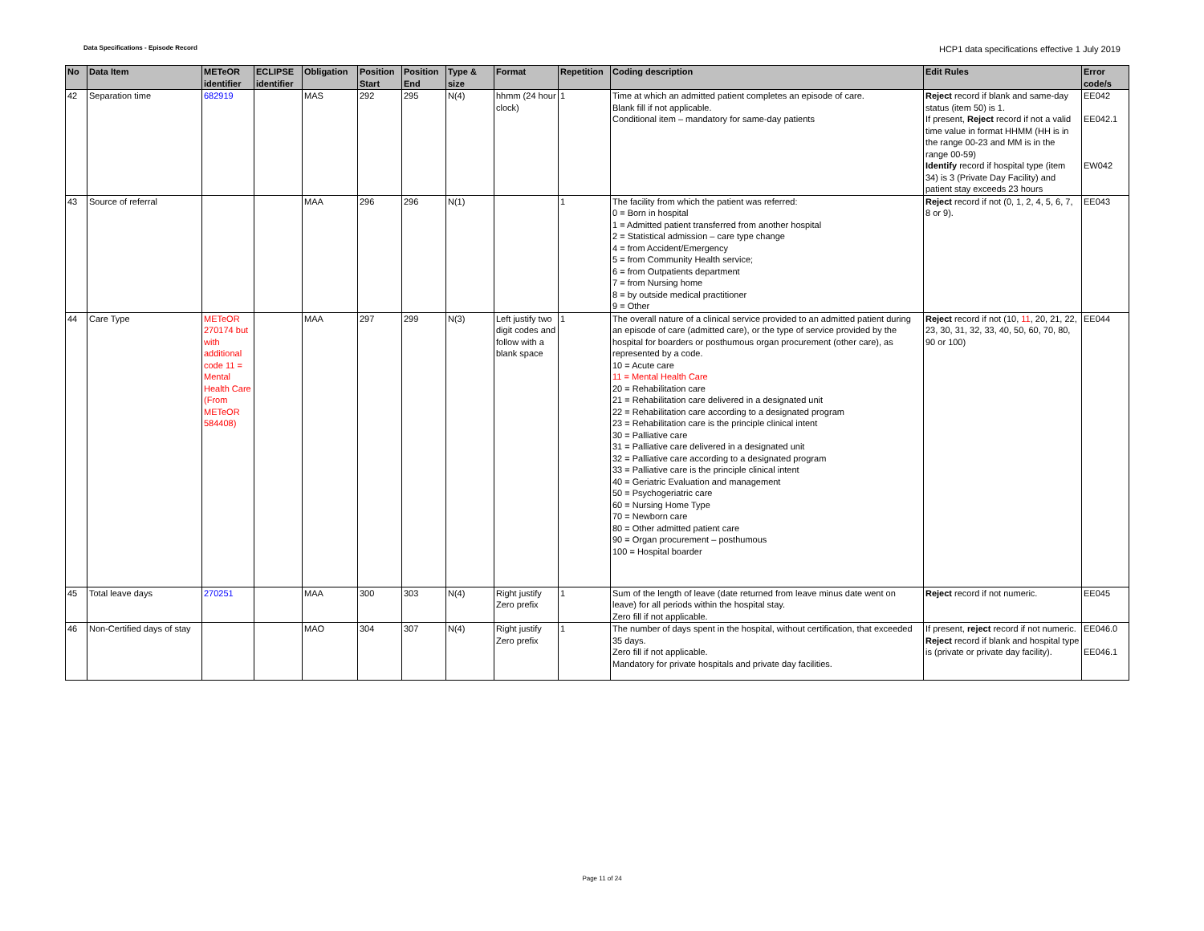Data Specifications - Episode Record HCP1 data specifications effective 1 July 2019
| No | Data Item | METeOR identifier | ECLIPSE identifier | Obligation | Position Start | Position End | Type & size | Format | Repetition | Coding description | Edit Rules | Error code/s |
| --- | --- | --- | --- | --- | --- | --- | --- | --- | --- | --- | --- | --- |
| 42 | Separation time | 682919 | | MAS | 292 | 295 | N(4) | hhmm (24 hour clock) | 1 | Time at which an admitted patient completes an episode of care. Blank fill if not applicable. Conditional item – mandatory for same-day patients | Reject record if blank and same-day status (item 50) is 1. If present, Reject record if not a valid time value in format HHMM (HH is in the range 00-23 and MM is in the range 00-59) Identify record if hospital type (item 34) is 3 (Private Day Facility) and patient stay exceeds 23 hours | EE042 EE042.1 EW042 |
| 43 | Source of referral | | | MAA | 296 | 296 | N(1) | | 1 | The facility from which the patient was referred: 0 = Born in hospital 1 = Admitted patient transferred from another hospital 2 = Statistical admission – care type change 4 = from Accident/Emergency 5 = from Community Health service; 6 = from Outpatients department 7 = from Nursing home 8 = by outside medical practitioner 9 = Other | Reject record if not (0, 1, 2, 4, 5, 6, 7, 8 or 9). | EE043 |
| 44 | Care Type | METeOR 270174 but with additional code 11 = Mental Health Care (From METeOR 584408) | | MAA | 297 | 299 | N(3) | Left justify two digit codes and follow with a blank space | 1 | The overall nature of a clinical service provided to an admitted patient during an episode of care (admitted care), or the type of service provided by the hospital for boarders or posthumous organ procurement (other care), as represented by a code. 10 = Acute care 11 = Mental Health Care 20 = Rehabilitation care 21 = Rehabilitation care delivered in a designated unit 22 = Rehabilitation care according to a designated program 23 = Rehabilitation care is the principle clinical intent 30 = Palliative care 31 = Palliative care delivered in a designated unit 32 = Palliative care according to a designated program 33 = Palliative care is the principle clinical intent 40 = Geriatric Evaluation and management 50 = Psychogeriatric care 60 = Nursing Home Type 70 = Newborn care 80 = Other admitted patient care 90 = Organ procurement – posthumous 100 = Hospital boarder | Reject record if not (10, 11 , 20, 21, 22, 23, 30, 31, 32, 33, 40, 50, 60, 70, 80, 90 or 100) | EE044 |
| 45 | Total leave days | 270251 | | MAA | 300 | 303 | N(4) | Right justify Zero prefix | 1 | Sum of the length of leave (date returned from leave minus date went on leave) for all periods within the hospital stay. Zero fill if not applicable. | Reject record if not numeric. | EE045 |
| 46 | Non-Certified days of stay | | | MAO | 304 | 307 | N(4) | Right justify Zero prefix | 1 | The number of days spent in the hospital, without certification, that exceeded 35 days. Zero fill if not applicable. Mandatory for private hospitals and private day facilities. | If present, reject record if not numeric. Reject record if blank and hospital type is (private or private day facility). | EE046.0 EE046.1 |
Page 11 of 24